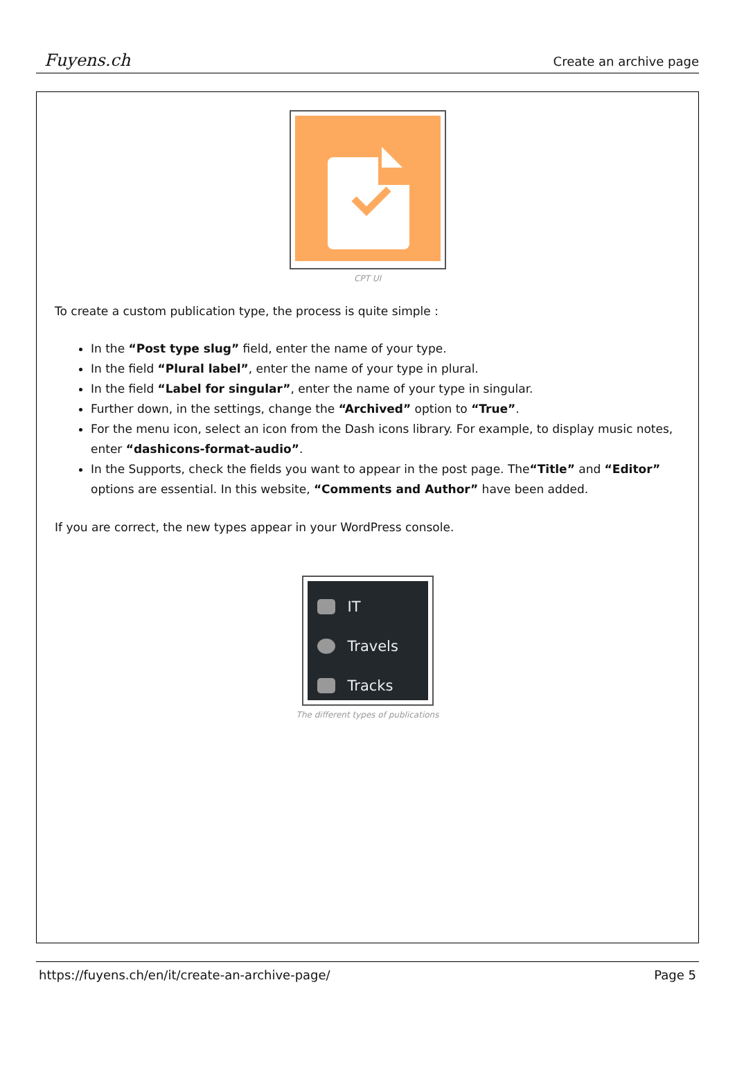Fuyens.ch
Create an archive page
CPT UI
To create a custom publication type, the process is quite simple :
In the “Post type slug” field, enter the name of your type.
In the field “Plural label”, enter the name of your type in plural.
In the field “Label for singular”, enter the name of your type in singular.
Further down, in the settings, change the “Archived” option to “True”.
For the menu icon, select an icon from the Dash icons library. For example, to display music notes, enter “dashicons-format-audio”.
In the Supports, check the fields you want to appear in the post page. The“Title” and “Editor” options are essential. In this website, “Comments and Author” have been added.
If you are correct, the new types appear in your WordPress console.
IT
Travels
Tracks
The different types of publications
https://fuyens.ch/en/it/create-an-archive-page/ Page 5